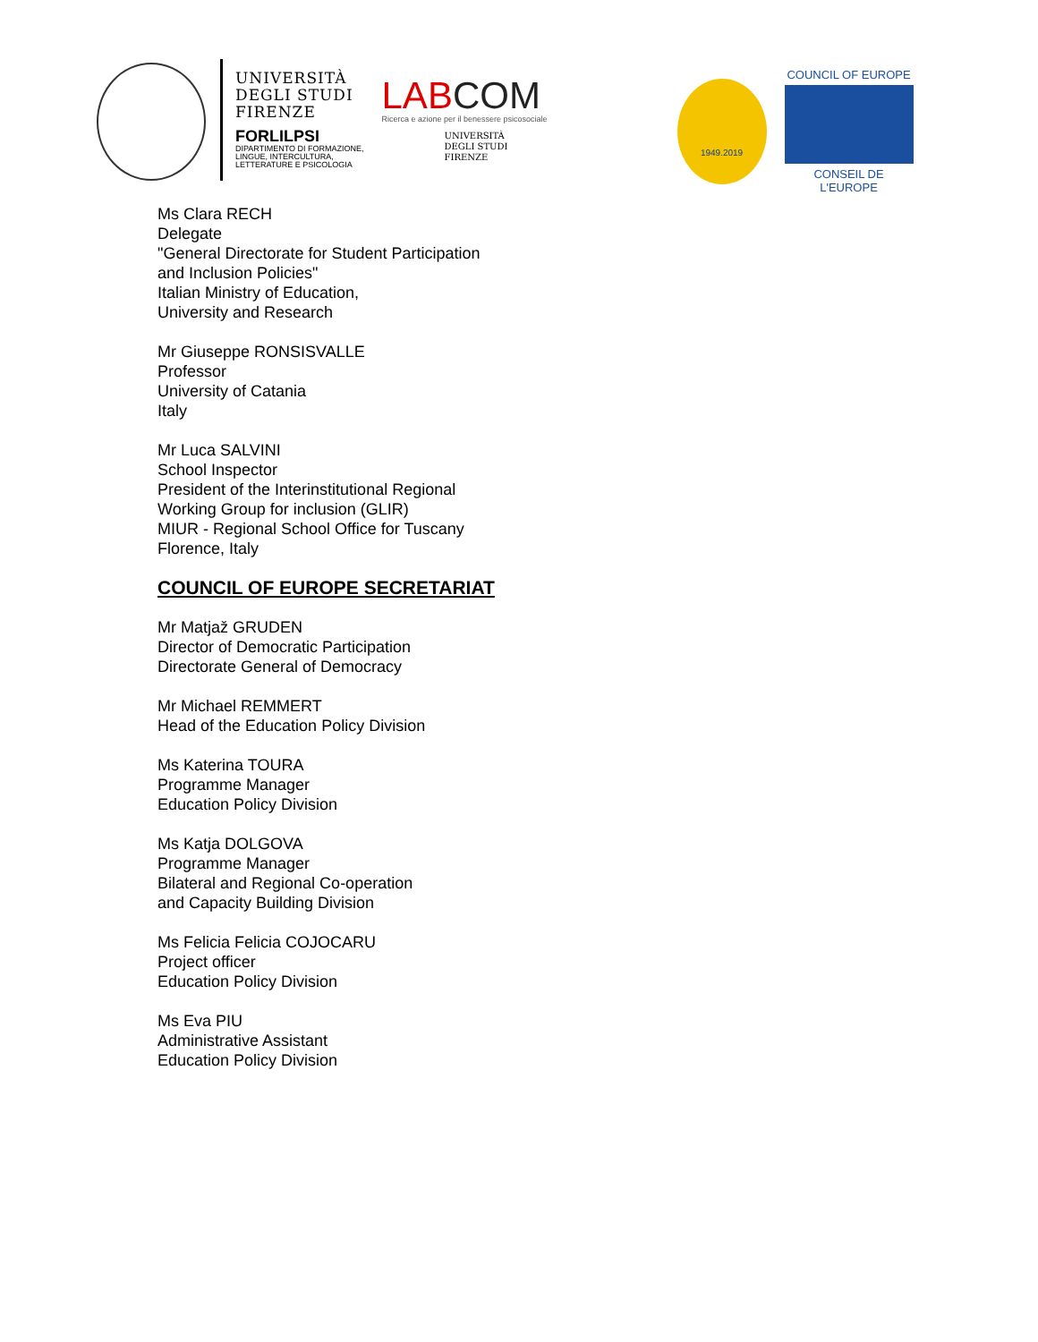UNIVERSITÀ
DEGLI STUDI
FIRENZE
FORLILPSI
DIPARTIMENTO DI FORMAZIONE,
LINGUE, INTERCULTURA,
LETTERATURE E PSICOLOGIA
LABCOM
Ricerca e azione per il benessere psicosociale
UNIVERSITÀ
DEGLI STUDI
FIRENZE
1949.2019
COUNCIL OF EUROPE
CONSEIL DE L'EUROPE
Ms Clara RECH
Delegate
"General Directorate for Student Participation
and Inclusion Policies"
Italian Ministry of Education,
University and Research
Mr Giuseppe RONSISVALLE
Professor
University of Catania
Italy
Mr Luca SALVINI
School Inspector
President of the Interinstitutional Regional
Working Group for inclusion (GLIR)
MIUR - Regional School Office for Tuscany
Florence, Italy
COUNCIL OF EUROPE SECRETARIAT
Mr Matjaž GRUDEN
Director of Democratic Participation
Directorate General of Democracy
Mr Michael REMMERT
Head of the Education Policy Division
Ms Katerina TOURA
Programme Manager
Education Policy Division
Ms Katja DOLGOVA
Programme Manager
Bilateral and Regional Co-operation
and Capacity Building Division
Ms Felicia Felicia COJOCARU
Project officer
Education Policy Division
Ms Eva PIU
Administrative Assistant
Education Policy Division